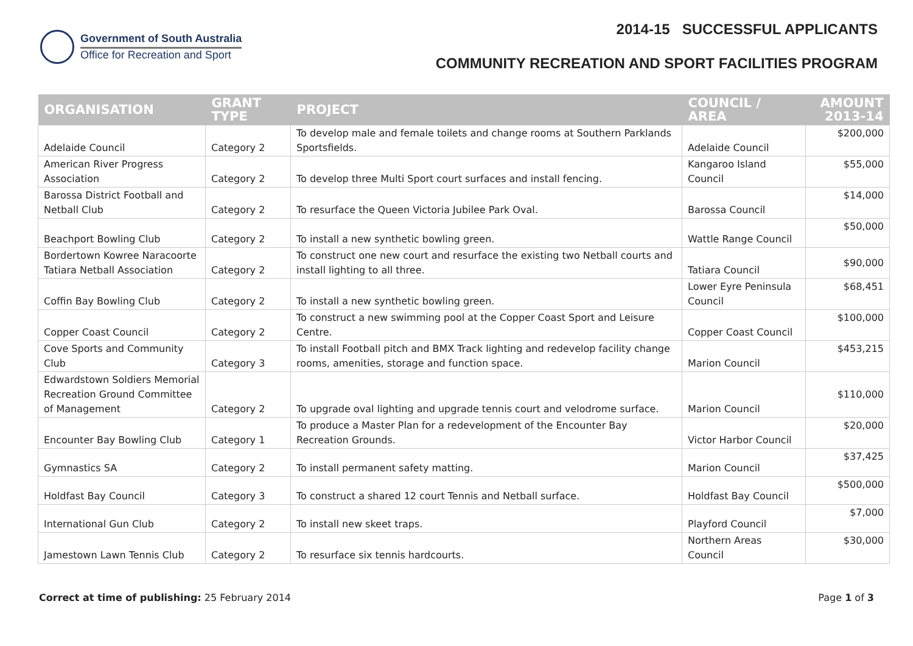Government of South Australia
Office for Recreation and Sport
2014-15 SUCCESSFUL APPLICANTS
COMMUNITY RECREATION AND SPORT FACILITIES PROGRAM
| ORGANISATION | GRANT TYPE | PROJECT | COUNCIL / AREA | AMOUNT 2013-14 |
| --- | --- | --- | --- | --- |
| Adelaide Council | Category 2 | To develop male and female toilets and change rooms at Southern Parklands Sportsfields. | Adelaide Council | $200,000 |
| American River Progress Association | Category 2 | To develop three Multi Sport court surfaces and install fencing. | Kangaroo Island Council | $55,000 |
| Barossa District Football and Netball Club | Category 2 | To resurface the Queen Victoria Jubilee Park Oval. | Barossa Council | $14,000 |
| Beachport Bowling Club | Category 2 | To install a new synthetic bowling green. | Wattle Range Council | $50,000 |
| Bordertown Kowree Naracoorte Tatiara Netball Association | Category 2 | To construct one new court and resurface the existing two Netball courts and install lighting to all three. | Tatiara Council | $90,000 |
| Coffin Bay Bowling Club | Category 2 | To install a new synthetic bowling green. | Lower Eyre Peninsula Council | $68,451 |
| Copper Coast Council | Category 2 | To construct a new swimming pool at the Copper Coast Sport and Leisure Centre. | Copper Coast Council | $100,000 |
| Cove Sports and Community Club | Category 3 | To install Football pitch and BMX Track lighting and redevelop facility change rooms, amenities, storage and function space. | Marion Council | $453,215 |
| Edwardstown Soldiers Memorial Recreation Ground Committee of Management | Category 2 | To upgrade oval lighting and upgrade tennis court and velodrome surface. | Marion Council | $110,000 |
| Encounter Bay Bowling Club | Category 1 | To produce a Master Plan for a redevelopment of the Encounter Bay Recreation Grounds. | Victor Harbor Council | $20,000 |
| Gymnastics SA | Category 2 | To install permanent safety matting. | Marion Council | $37,425 |
| Holdfast Bay Council | Category 3 | To construct a shared 12 court Tennis and Netball surface. | Holdfast Bay Council | $500,000 |
| International Gun Club | Category 2 | To install new skeet traps. | Playford Council | $7,000 |
| Jamestown Lawn Tennis Club | Category 2 | To resurface six tennis hardcourts. | Northern Areas Council | $30,000 |
Correct at time of publishing: 25 February 2014
Page 1 of 3